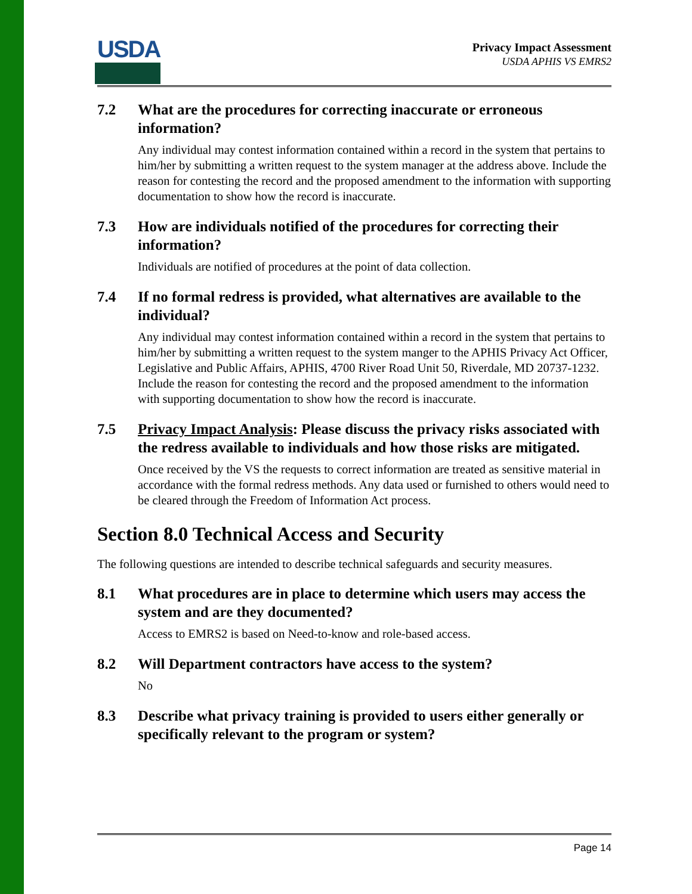USDA
Privacy Impact Assessment
USDA APHIS VS EMRS2
7.2 What are the procedures for correcting inaccurate or erroneous information?
Any individual may contest information contained within a record in the system that pertains to him/her by submitting a written request to the system manager at the address above. Include the reason for contesting the record and the proposed amendment to the information with supporting documentation to show how the record is inaccurate.
7.3 How are individuals notified of the procedures for correcting their information?
Individuals are notified of procedures at the point of data collection.
7.4 If no formal redress is provided, what alternatives are available to the individual?
Any individual may contest information contained within a record in the system that pertains to him/her by submitting a written request to the system manger to the APHIS Privacy Act Officer, Legislative and Public Affairs, APHIS, 4700 River Road Unit 50, Riverdale, MD 20737-1232. Include the reason for contesting the record and the proposed amendment to the information with supporting documentation to show how the record is inaccurate.
7.5 Privacy Impact Analysis: Please discuss the privacy risks associated with the redress available to individuals and how those risks are mitigated.
Once received by the VS the requests to correct information are treated as sensitive material in accordance with the formal redress methods. Any data used or furnished to others would need to be cleared through the Freedom of Information Act process.
Section 8.0 Technical Access and Security
The following questions are intended to describe technical safeguards and security measures.
8.1 What procedures are in place to determine which users may access the system and are they documented?
Access to EMRS2 is based on Need-to-know and role-based access.
8.2 Will Department contractors have access to the system?
No
8.3 Describe what privacy training is provided to users either generally or specifically relevant to the program or system?
Page 14